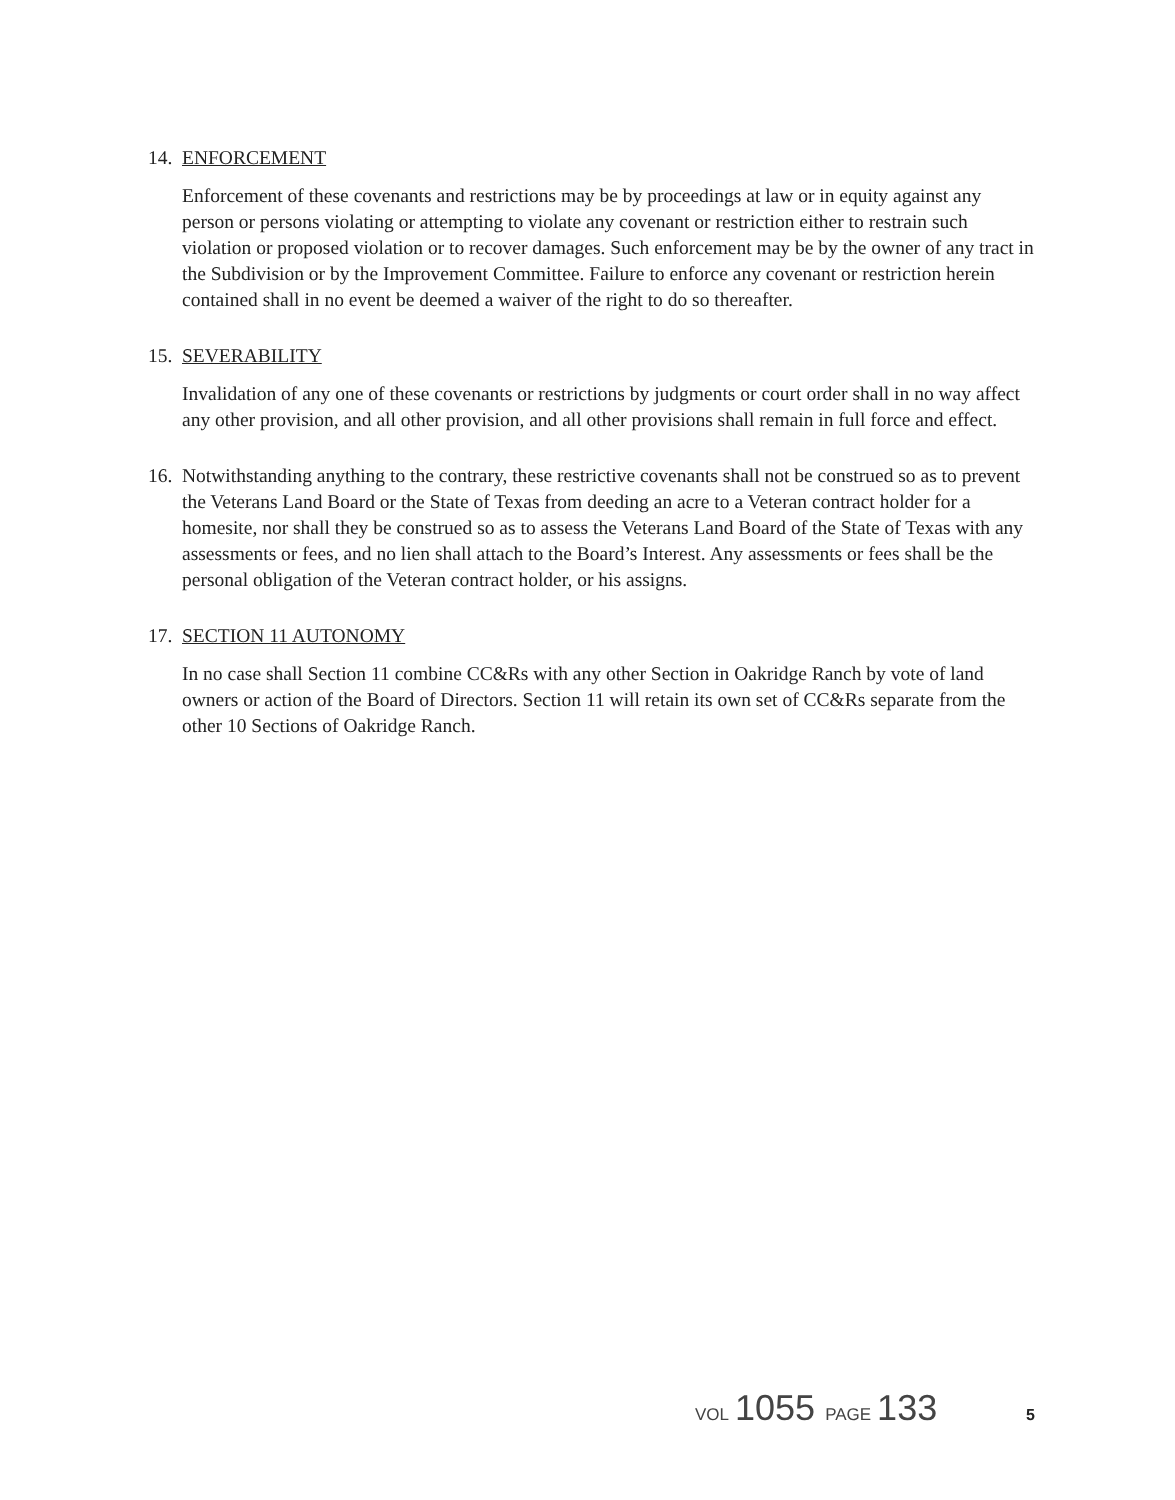14.
ENFORCEMENT
Enforcement of these covenants and restrictions may be by proceedings at law or in equity against any person or persons violating or attempting to violate any covenant or restriction either to restrain such violation or proposed violation or to recover damages. Such enforcement may be by the owner of any tract in the Subdivision or by the Improvement Committee. Failure to enforce any covenant or restriction herein contained shall in no event be deemed a waiver of the right to do so thereafter.
15.
SEVERABILITY
Invalidation of any one of these covenants or restrictions by judgments or court order shall in no way affect any other provision, and all other provision, and all other provisions shall remain in full force and effect.
16.
Notwithstanding anything to the contrary, these restrictive covenants shall not be construed so as to prevent the Veterans Land Board or the State of Texas from deeding an acre to a Veteran contract holder for a homesite, nor shall they be construed so as to assess the Veterans Land Board of the State of Texas with any assessments or fees, and no lien shall attach to the Board’s Interest. Any assessments or fees shall be the personal obligation of the Veteran contract holder, or his assigns.
17.
SECTION 11 AUTONOMY
In no case shall Section 11 combine CC&Rs with any other Section in Oakridge Ranch by vote of land owners or action of the Board of Directors. Section 11 will retain its own set of CC&Rs separate from the other 10 Sections of Oakridge Ranch.
VOL 1055 PAGE 133 5